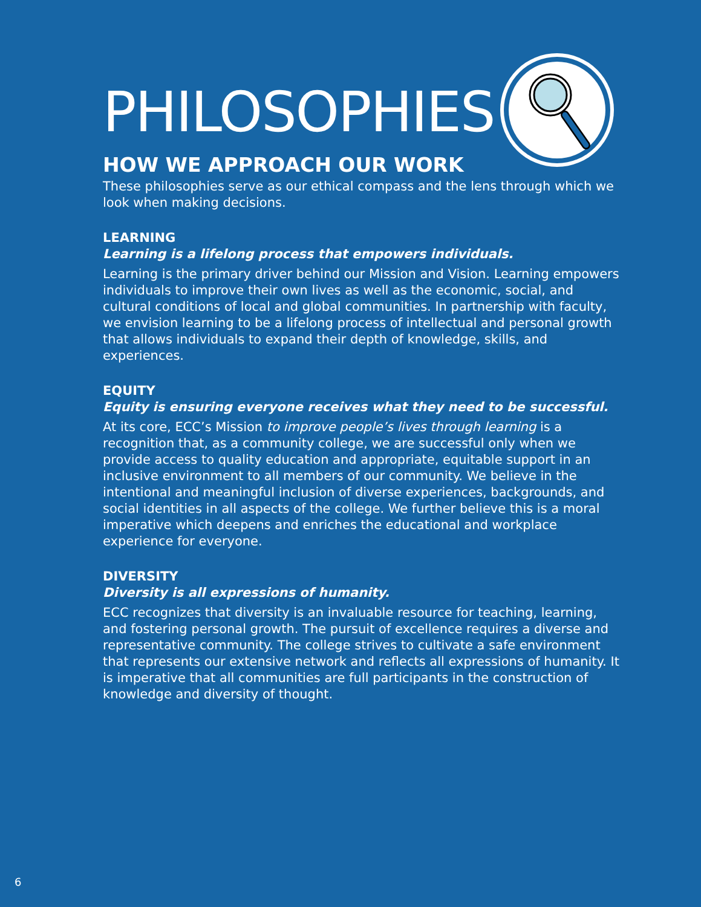PHILOSOPHIES
HOW WE APPROACH OUR WORK
These philosophies serve as our ethical compass and the lens through which we look when making decisions.
LEARNING
Learning is a lifelong process that empowers individuals.
Learning is the primary driver behind our Mission and Vision. Learning empowers individuals to improve their own lives as well as the economic, social, and cultural conditions of local and global communities. In partnership with faculty, we envision learning to be a lifelong process of intellectual and personal growth that allows individuals to expand their depth of knowledge, skills, and experiences.
EQUITY
Equity is ensuring everyone receives what they need to be successful.
At its core, ECC’s Mission to improve people’s lives through learning is a recognition that, as a community college, we are successful only when we provide access to quality education and appropriate, equitable support in an inclusive environment to all members of our community. We believe in the intentional and meaningful inclusion of diverse experiences, backgrounds, and social identities in all aspects of the college. We further believe this is a moral imperative which deepens and enriches the educational and workplace experience for everyone.
DIVERSITY
Diversity is all expressions of humanity.
ECC recognizes that diversity is an invaluable resource for teaching, learning, and fostering personal growth. The pursuit of excellence requires a diverse and representative community. The college strives to cultivate a safe environment that represents our extensive network and reflects all expressions of humanity. It is imperative that all communities are full participants in the construction of knowledge and diversity of thought.
6